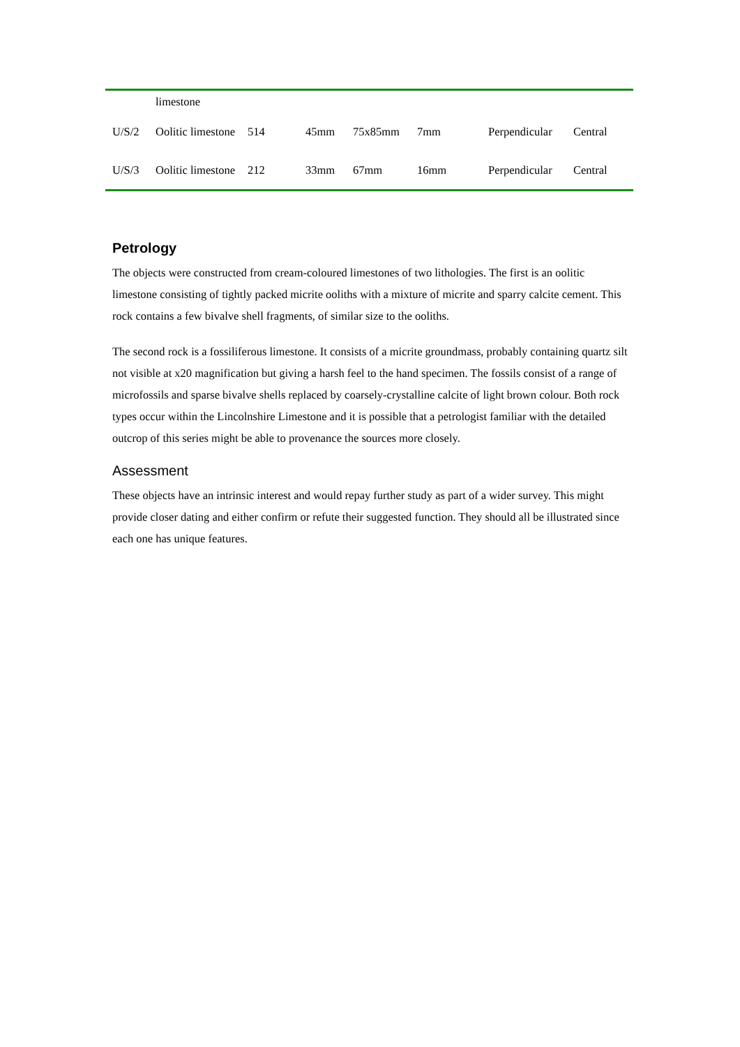| | limestone | | | | | | |
| U/S/2 | Oolitic limestone | 514 | 45mm | 75x85mm | 7mm | Perpendicular | Central |
| U/S/3 | Oolitic limestone | 212 | 33mm | 67mm | 16mm | Perpendicular | Central |
Petrology
The objects were constructed from cream-coloured limestones of two lithologies. The first is an oolitic limestone consisting of tightly packed micrite ooliths with a mixture of micrite and sparry calcite cement. This rock contains a few bivalve shell fragments, of similar size to the ooliths.
The second rock is a fossiliferous limestone. It consists of a micrite groundmass, probably containing quartz silt not visible at x20 magnification but giving a harsh feel to the hand specimen. The fossils consist of a range of microfossils and sparse bivalve shells replaced by coarsely-crystalline calcite of light brown colour. Both rock types occur within the Lincolnshire Limestone and it is possible that a petrologist familiar with the detailed outcrop of this series might be able to provenance the sources more closely.
Assessment
These objects have an intrinsic interest and would repay further study as part of a wider survey. This might provide closer dating and either confirm or refute their suggested function. They should all be illustrated since each one has unique features.